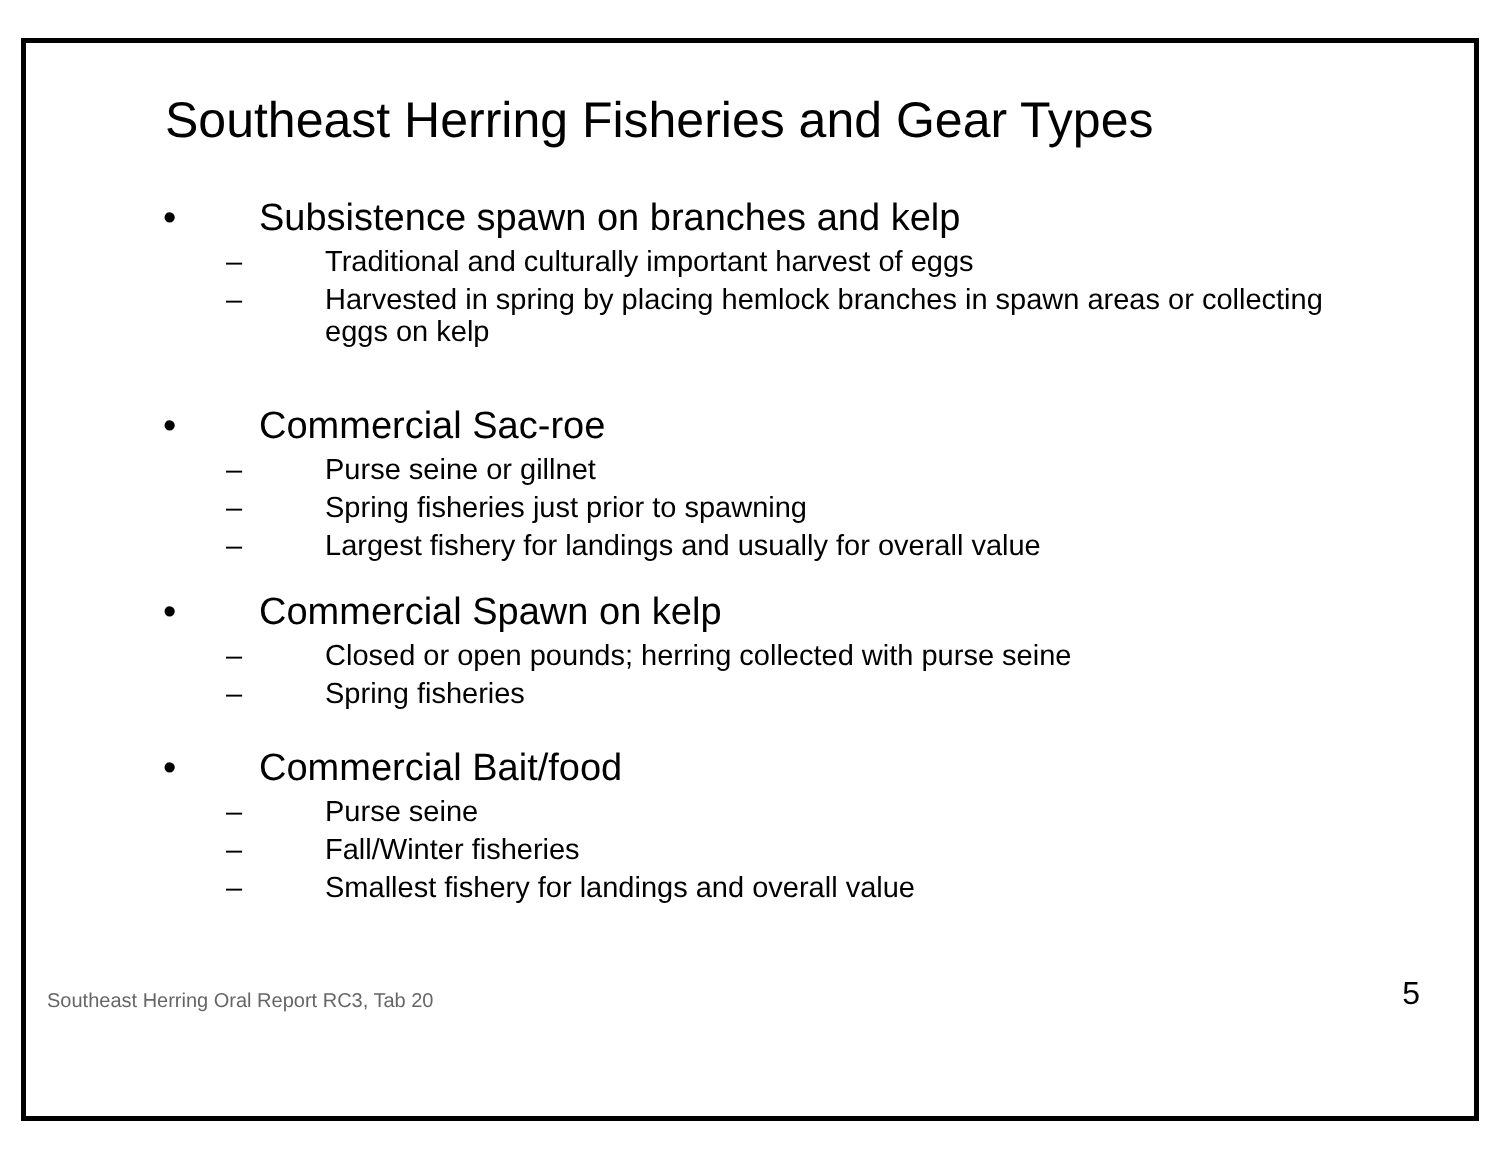Southeast Herring Fisheries and Gear Types
• Subsistence spawn on branches and kelp
– Traditional and culturally important harvest of eggs
– Harvested in spring by placing hemlock branches in spawn areas or collecting eggs on kelp
• Commercial Sac-roe
– Purse seine or gillnet
– Spring fisheries just prior to spawning
– Largest fishery for landings and usually for overall value
• Commercial Spawn on kelp
– Closed or open pounds; herring collected with purse seine
– Spring fisheries
• Commercial Bait/food
– Purse seine
– Fall/Winter fisheries
– Smallest fishery for landings and overall value
Southeast Herring Oral Report RC3, Tab 20 5